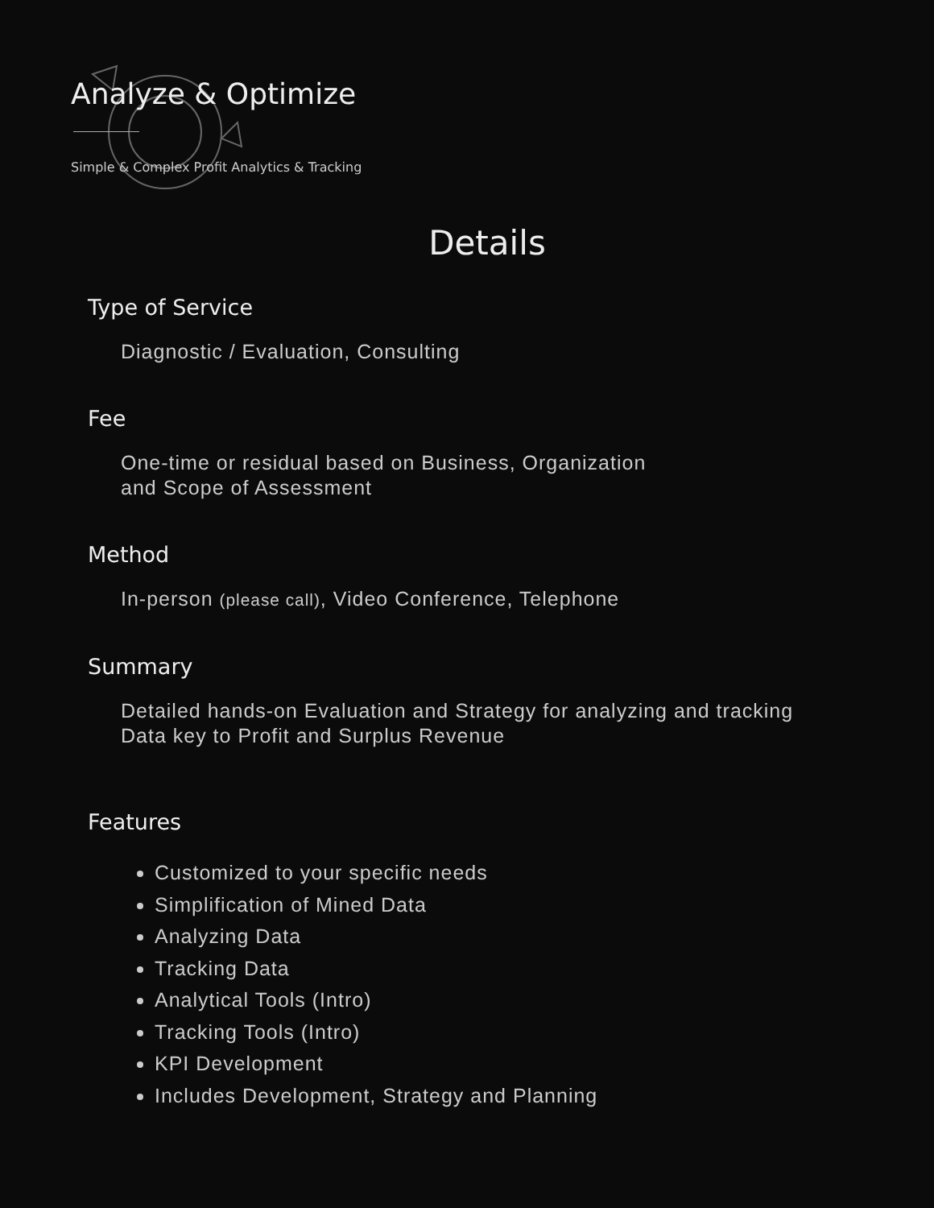Analyze & Optimize
Simple & Complex Profit Analytics & Tracking
Details
Type of Service
Diagnostic / Evaluation, Consulting
Fee
One-time or residual based on Business, Organization
and Scope of Assessment
Method
In-person (please call), Video Conference, Telephone
Summary
Detailed hands-on Evaluation and Strategy for analyzing and tracking
Data key to Profit and Surplus Revenue
Features
Customized to your specific needs
Simplification of Mined Data
Analyzing Data
Tracking Data
Analytical Tools (Intro)
Tracking Tools (Intro)
KPI Development
Includes Development, Strategy and Planning